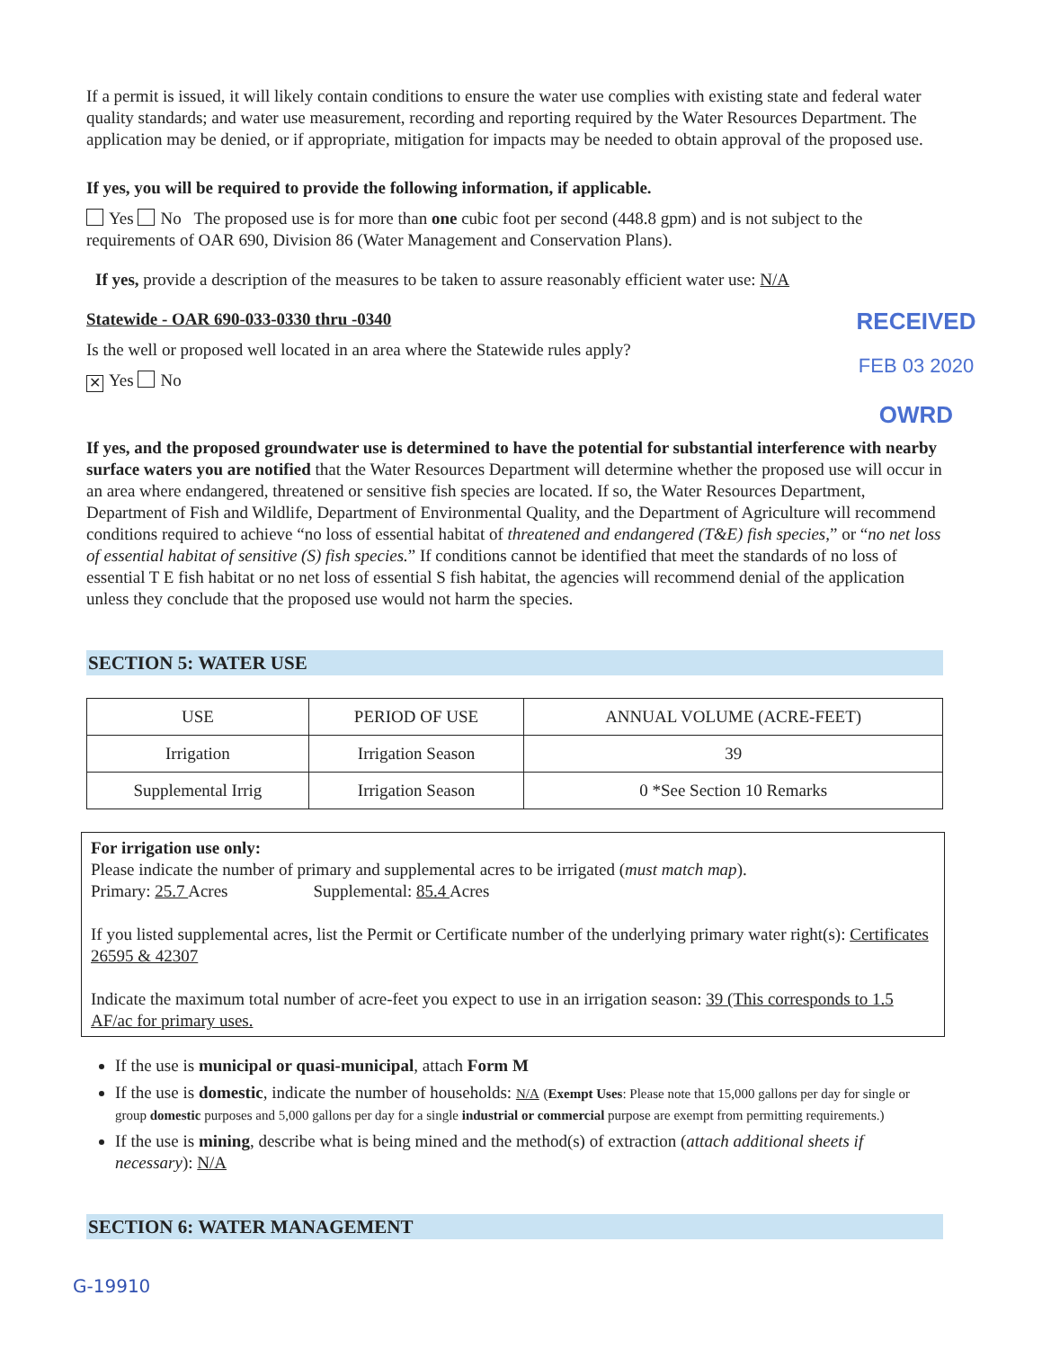If a permit is issued, it will likely contain conditions to ensure the water use complies with existing state and federal water quality standards; and water use measurement, recording and reporting required by the Water Resources Department. The application may be denied, or if appropriate, mitigation for impacts may be needed to obtain approval of the proposed use.
If yes, you will be required to provide the following information, if applicable.
Yes No The proposed use is for more than one cubic foot per second (448.8 gpm) and is not subject to the requirements of OAR 690, Division 86 (Water Management and Conservation Plans).
If yes, provide a description of the measures to be taken to assure reasonably efficient water use: N/A
RECEIVED
FEB 03 2020
OWRD
Statewide - OAR 690-033-0330 thru -0340
Is the well or proposed well located in an area where the Statewide rules apply?
✕ Yes No
If yes, and the proposed groundwater use is determined to have the potential for substantial interference with nearby surface waters you are notified that the Water Resources Department will determine whether the proposed use will occur in an area where endangered, threatened or sensitive fish species are located. If so, the Water Resources Department, Department of Fish and Wildlife, Department of Environmental Quality, and the Department of Agriculture will recommend conditions required to achieve “no loss of essential habitat of threatened and endangered (T&E) fish species,” or “no net loss of essential habitat of sensitive (S) fish species.” If conditions cannot be identified that meet the standards of no loss of essential T E fish habitat or no net loss of essential S fish habitat, the agencies will recommend denial of the application unless they conclude that the proposed use would not harm the species.
SECTION 5: WATER USE
| USE | PERIOD OF USE | ANNUAL VOLUME (ACRE-FEET) |
| --- | --- | --- |
| Irrigation | Irrigation Season | 39 |
| Supplemental Irrig | Irrigation Season | 0 *See Section 10 Remarks |
For irrigation use only:
Please indicate the number of primary and supplemental acres to be irrigated (must match map).
Primary: 25.7 Acres Supplemental: 85.4 Acres
If you listed supplemental acres, list the Permit or Certificate number of the underlying primary water right(s): Certificates 26595 & 42307
Indicate the maximum total number of acre-feet you expect to use in an irrigation season: 39 (This corresponds to 1.5 AF/ac for primary uses.
If the use is municipal or quasi-municipal, attach Form M
If the use is domestic, indicate the number of households: N/A (Exempt Uses: Please note that 15,000 gallons per day for single or group domestic purposes and 5,000 gallons per day for a single industrial or commercial purpose are exempt from permitting requirements.)
If the use is mining, describe what is being mined and the method(s) of extraction (attach additional sheets if necessary): N/A
SECTION 6: WATER MANAGEMENT
G-19910